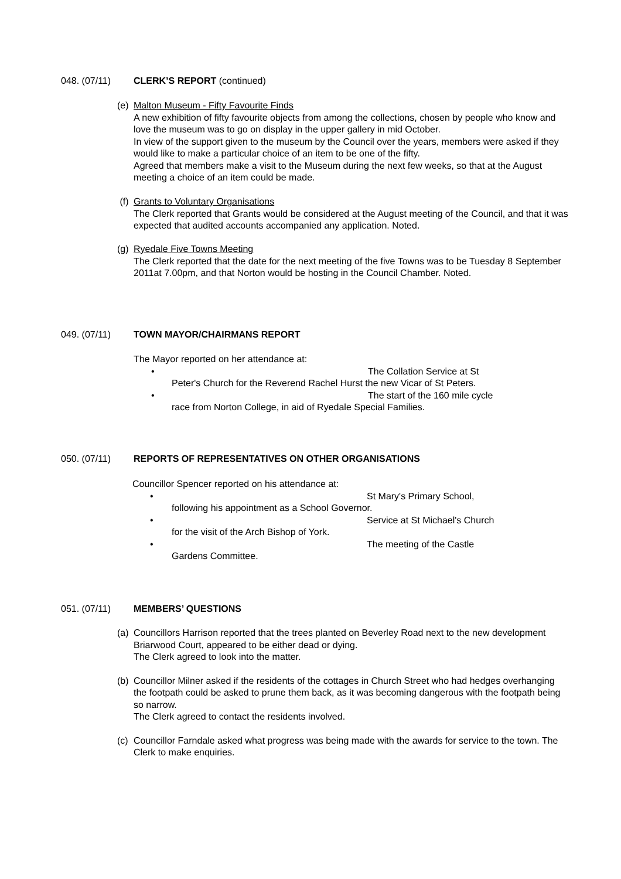048. (07/11) CLERK’S REPORT (continued)
(e)
Malton Museum - Fifty Favourite Finds
A new exhibition of fifty favourite objects from among the collections, chosen by people who know and love the museum was to go on display in the upper gallery in mid October.
In view of the support given to the museum by the Council over the years, members were asked if they would like to make a particular choice of an item to be one of the fifty.
Agreed that members make a visit to the Museum during the next few weeks, so that at the August meeting a choice of an item could be made.
(f)
Grants to Voluntary Organisations
The Clerk reported that Grants would be considered at the August meeting of the Council, and that it was expected that audited accounts accompanied any application. Noted.
(g)
Ryedale Five Towns Meeting
The Clerk reported that the date for the next meeting of the five Towns was to be Tuesday 8 September 2011at 7.00pm, and that Norton would be hosting in the Council Chamber. Noted.
049. (07/11) TOWN MAYOR/CHAIRMANS REPORT
The Mayor reported on her attendance at:
• The Collation Service at St
Peter's Church for the Reverend Rachel Hurst the new Vicar of St Peters.
• The start of the 160 mile cycle
race from Norton College, in aid of Ryedale Special Families.
050. (07/11) REPORTS OF REPRESENTATIVES ON OTHER ORGANISATIONS
Councillor Spencer reported on his attendance at:
• St Mary's Primary School,
following his appointment as a School Governor.
• Service at St Michael's Church
for the visit of the Arch Bishop of York.
• The meeting of the Castle
Gardens Committee.
051. (07/11) MEMBERS’ QUESTIONS
(a)
Councillors Harrison reported that the trees planted on Beverley Road next to the new development Briarwood Court, appeared to be either dead or dying.
The Clerk agreed to look into the matter.
(b)
Councillor Milner asked if the residents of the cottages in Church Street who had hedges overhanging the footpath could be asked to prune them back, as it was becoming dangerous with the footpath being so narrow.
The Clerk agreed to contact the residents involved.
(c)
Councillor Farndale asked what progress was being made with the awards for service to the town. The Clerk to make enquiries.